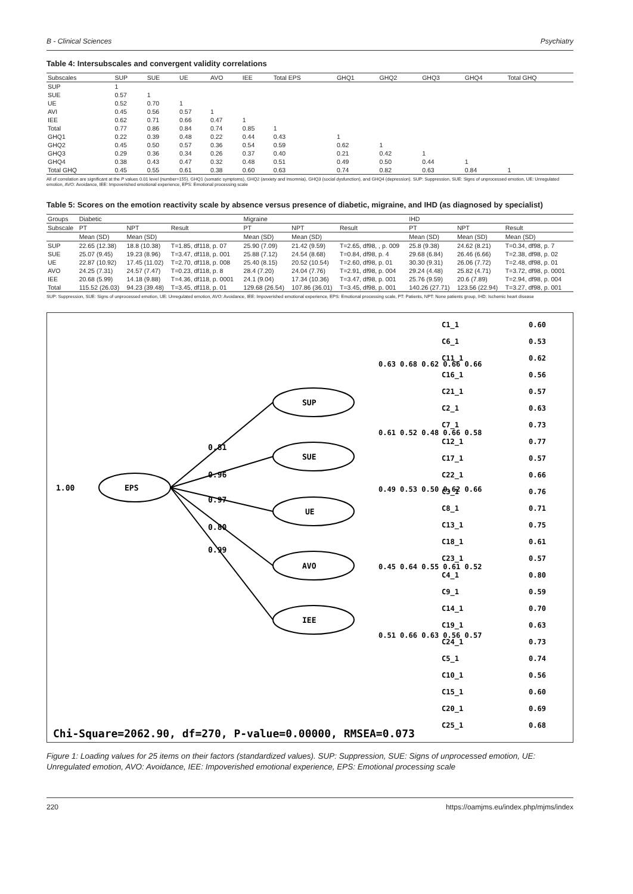B - Clinical Sciences Psychiatry
Table 4: Intersubscales and convergent validity correlations
| Subscales | SUP | SUE | UE | AVO | IEE | Total EPS | GHQ1 | GHQ2 | GHQ3 | GHQ4 | Total GHQ |
| --- | --- | --- | --- | --- | --- | --- | --- | --- | --- | --- | --- |
| SUP | 1 | | | | | | | | | | |
| SUE | 0.57 | 1 | | | | | | | | | |
| UE | 0.52 | 0.70 | 1 | | | | | | | | |
| AVI | 0.45 | 0.56 | 0.57 | 1 | | | | | | | |
| IEE | 0.62 | 0.71 | 0.66 | 0.47 | 1 | | | | | | |
| Total | 0.77 | 0.86 | 0.84 | 0.74 | 0.85 | 1 | | | | | |
| GHQ1 | 0.22 | 0.39 | 0.48 | 0.22 | 0.44 | 0.43 | 1 | | | | |
| GHQ2 | 0.45 | 0.50 | 0.57 | 0.36 | 0.54 | 0.59 | 0.62 | 1 | | | |
| GHQ3 | 0.29 | 0.36 | 0.34 | 0.26 | 0.37 | 0.40 | 0.21 | 0.42 | 1 | | |
| GHQ4 | 0.38 | 0.43 | 0.47 | 0.32 | 0.48 | 0.51 | 0.49 | 0.50 | 0.44 | 1 | |
| Total GHQ | 0.45 | 0.55 | 0.61 | 0.38 | 0.60 | 0.63 | 0.74 | 0.82 | 0.63 | 0.84 | 1 |
All of correlation are significant at the P values 0.01 level (number=155). GHQ1 (somatic symptoms), GHQ2 (anxiety and insomnia), GHQ3 (social dysfunction), and GHQ4 (depression). SUP: Suppression, SUE: Signs of unprocessed emotion, UE: Unregulated emotion, AVO: Avoidance, IEE: Impoverished emotional experience, EPS: Emotional processing scale
Table 5: Scores on the emotion reactivity scale by absence versus presence of diabetic, migraine, and IHD (as diagnosed by specialist)
| Groups | Diabetic | | | Migraine | | | IHD | | |
| --- | --- | --- | --- | --- | --- | --- | --- | --- | --- |
| Subscale | PT | NPT | Result | PT | NPT | Result | PT | NPT | Result |
| | Mean (SD) | Mean (SD) | | Mean (SD) | Mean (SD) | | Mean (SD) | Mean (SD) | Mean (SD) |
| SUP | 22.65 (12.38) | 18.8 (10.38) | T=1.85, df118, p. 07 | 25.90 (7.09) | 21.42 (9.59) | T=2.65, df98, , p. 009 | 25.8 (9.38) | 24.62 (8.21) | T=0.34, df98, p. 7 |
| SUE | 25.07 (9.45) | 19.23 (8.96) | T=3.47, df118, p. 001 | 25.88 (7.12) | 24.54 (8.68) | T=0.84, df98, p. 4 | 29.68 (6.84) | 26.46 (6.66) | T=2.38, df98, p. 02 |
| UE | 22.87 (10.92) | 17.45 (11.02) | T=2.70, df118, p. 008 | 25.40 (8.15) | 20.52 (10.54) | T=2.60, df98, p. 01 | 30.30 (9.31) | 26.06 (7.72) | T=2.48, df98, p. 01 |
| AVO | 24.25 (7.31) | 24.57 (7.47) | T=0.23, df118, p. 8 | 28.4 (7.20) | 24.04 (7.76) | T=2.91, df98, p. 004 | 29.24 (4.48) | 25.82 (4.71) | T=3.72, df98, p. 0001 |
| IEE | 20.68 (5.99) | 14.18 (9.88) | T=4.36, df118, p. 0001 | 24.1 (9.04) | 17.34 (10.36) | T=3.47, df98, p. 001 | 25.76 (9.59) | 20.6 (7.89) | T=2.94, df98, p. 004 |
| Total | 115.52 (26.03) | 94.23 (39.48) | T=3.45, df118, p. 01 | 129.68 (26.54) | 107.86 (36.01) | T=3.45, df98, p. 001 | 140.26 (27.71) | 123.56 (22.94) | T=3.27, df98, p. 001 |
SUP: Suppression, SUE: Signs of unprocessed emotion, UE: Unregulated emotion, AVO: Avoidance, IEE: Impoverished emotional experience, EPS: Emotional processing scale, PT: Patients, NPT: None patients group, IHD: Ischemic heart disease
1.00
EPS
SUP
SUE
UE
AVO
IEE
0.81
0.96
0.97
0.80
0.99
C1_1
C6_1
C11_1
C16_1
C21_1
C2_1
C7_1
C12_1
C17_1
C22_1
C3_1
C8_1
C13_1
C18_1
C23_1
C4_1
C9_1
C14_1
C19_1
C24_1
C5_1
C10_1
C15_1
C20_1
C25_1
0.60
0.53
0.62
0.56
0.57
0.63
0.73
0.77
0.57
0.66
0.76
0.71
0.75
0.61
0.57
0.80
0.59
0.70
0.63
0.73
0.74
0.56
0.60
0.69
0.68
0.63 0.68 0.62 0.66 0.66
0.61 0.52 0.48 0.66 0.58
0.49 0.53 0.50 0.62 0.66
0.45 0.64 0.55 0.61 0.52
0.51 0.66 0.63 0.56 0.57
Chi-Square=2062.90, df=270, P-value=0.00000, RMSEA=0.073
Figure 1: Loading values for 25 items on their factors (standardized values). SUP: Suppression, SUE: Signs of unprocessed emotion, UE: Unregulated emotion, AVO: Avoidance, IEE: Impoverished emotional experience, EPS: Emotional processing scale
220 https://oamjms.eu/index.php/mjms/index